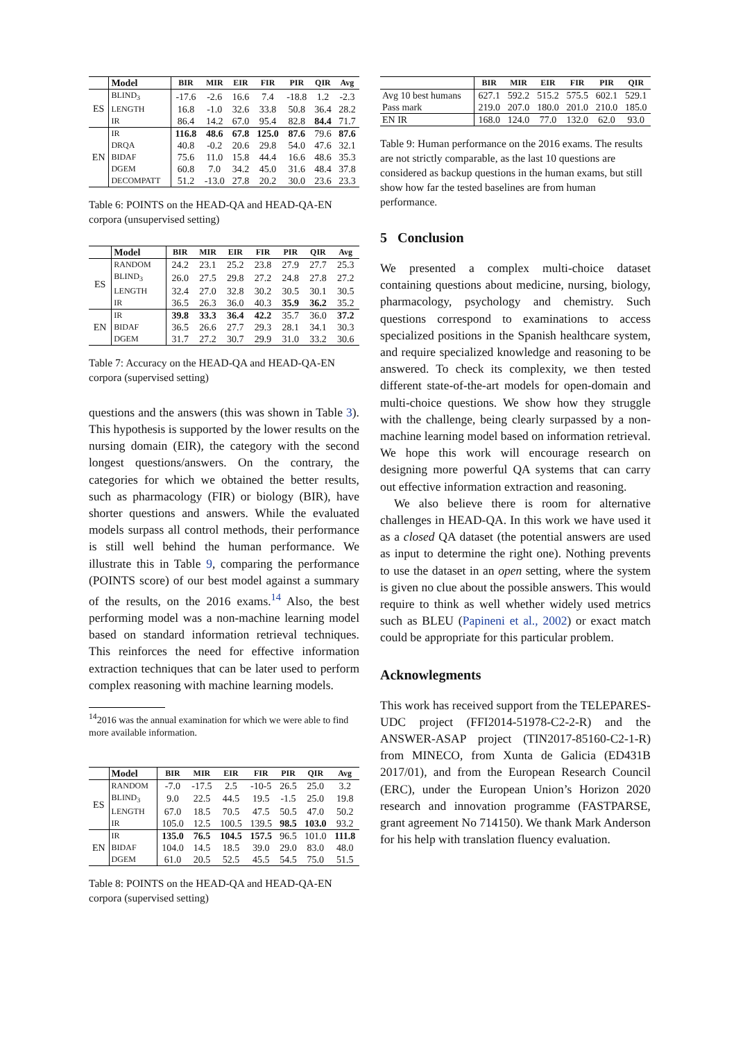| | Model | BIR | MIR | EIR | FIR | PIR | QIR | Avg |
| --- | --- | --- | --- | --- | --- | --- | --- | --- |
| ES | BLIND<sub>3</sub> | -17.6 | -2.6 | 16.6 | 7.4 | -18.8 | 1.2 | -2.3 |
| | LENGTH | 16.8 | -1.0 | 32.6 | 33.8 | 50.8 | 36.4 | 28.2 |
| | IR | 86.4 | 14.2 | 67.0 | 95.4 | 82.8 | 84.4 | 71.7 |
| EN | IR | 116.8 | 48.6 | 67.8 | 125.0 | 87.6 | 79.6 | 87.6 |
| | DRQA | 40.8 | -0.2 | 20.6 | 29.8 | 54.0 | 47.6 | 32.1 |
| | BIDAF | 75.6 | 11.0 | 15.8 | 44.4 | 16.6 | 48.6 | 35.3 |
| | DGEM | 60.8 | 7.0 | 34.2 | 45.0 | 31.6 | 48.4 | 37.8 |
| | DECOMPATT | 51.2 | -13.0 | 27.8 | 20.2 | 30.0 | 23.6 | 23.3 |
Table 6: POINTS on the HEAD-QA and HEAD-QA-EN corpora (unsupervised setting)
| | Model | BIR | MIR | EIR | FIR | PIR | QIR | Avg |
| --- | --- | --- | --- | --- | --- | --- | --- | --- |
| ES | RANDOM | 24.2 | 23.1 | 25.2 | 23.8 | 27.9 | 27.7 | 25.3 |
| | BLIND<sub>3</sub> | 26.0 | 27.5 | 29.8 | 27.2 | 24.8 | 27.8 | 27.2 |
| | LENGTH | 32.4 | 27.0 | 32.8 | 30.2 | 30.5 | 30.1 | 30.5 |
| | IR | 36.5 | 26.3 | 36.0 | 40.3 | 35.9 | 36.2 | 35.2 |
| EN | IR | 39.8 | 33.3 | 36.4 | 42.2 | 35.7 | 36.0 | 37.2 |
| | BIDAF | 36.5 | 26.6 | 27.7 | 29.3 | 28.1 | 34.1 | 30.3 |
| | DGEM | 31.7 | 27.2 | 30.7 | 29.9 | 31.0 | 33.2 | 30.6 |
Table 7: Accuracy on the HEAD-QA and HEAD-QA-EN corpora (supervised setting)
questions and the answers (this was shown in Table 3). This hypothesis is supported by the lower results on the nursing domain (EIR), the category with the second longest questions/answers. On the contrary, the categories for which we obtained the better results, such as pharmacology (FIR) or biology (BIR), have shorter questions and answers. While the evaluated models surpass all control methods, their performance is still well behind the human performance. We illustrate this in Table 9, comparing the performance (POINTS score) of our best model against a summary of the results, on the 2016 exams.<sup>14</sup> Also, the best performing model was a non-machine learning model based on standard information retrieval techniques. This reinforces the need for effective information extraction techniques that can be later used to perform complex reasoning with machine learning models.
<sup>14</sup> 2016 was the annual examination for which we were able to find more available information.
| | Model | BIR | MIR | EIR | FIR | PIR | QIR | Avg |
| --- | --- | --- | --- | --- | --- | --- | --- | --- |
| ES | RANDOM | -7.0 | -17.5 | 2.5 | -10-5 | 26.5 | 25.0 | 3.2 |
| | BLIND<sub>3</sub> | 9.0 | 22.5 | 44.5 | 19.5 | -1.5 | 25.0 | 19.8 |
| | LENGTH | 67.0 | 18.5 | 70.5 | 47.5 | 50.5 | 47.0 | 50.2 |
| | IR | 105.0 | 12.5 | 100.5 | 139.5 | 98.5 | 103.0 | 93.2 |
| EN | IR | 135.0 | 76.5 | 104.5 | 157.5 | 96.5 | 101.0 | 111.8 |
| | BIDAF | 104.0 | 14.5 | 18.5 | 39.0 | 29.0 | 83.0 | 48.0 |
| | DGEM | 61.0 | 20.5 | 52.5 | 45.5 | 54.5 | 75.0 | 51.5 |
Table 8: POINTS on the HEAD-QA and HEAD-QA-EN corpora (supervised setting)
| | BIR | MIR | EIR | FIR | PIR | QIR |
| --- | --- | --- | --- | --- | --- | --- |
| Avg 10 best humans | 627.1 | 592.2 | 515.2 | 575.5 | 602.1 | 529.1 |
| Pass mark | 219.0 | 207.0 | 180.0 | 201.0 | 210.0 | 185.0 |
| EN IR | 168.0 | 124.0 | 77.0 | 132.0 | 62.0 | 93.0 |
Table 9: Human performance on the 2016 exams. The results are not strictly comparable, as the last 10 questions are considered as backup questions in the human exams, but still show how far the tested baselines are from human performance.
5 Conclusion
We presented a complex multi-choice dataset containing questions about medicine, nursing, biology, pharmacology, psychology and chemistry. Such questions correspond to examinations to access specialized positions in the Spanish healthcare system, and require specialized knowledge and reasoning to be answered. To check its complexity, we then tested different state-of-the-art models for open-domain and multi-choice questions. We show how they struggle with the challenge, being clearly surpassed by a non-machine learning model based on information retrieval. We hope this work will encourage research on designing more powerful QA systems that can carry out effective information extraction and reasoning.
We also believe there is room for alternative challenges in HEAD-QA. In this work we have used it as a closed QA dataset (the potential answers are used as input to determine the right one). Nothing prevents to use the dataset in an open setting, where the system is given no clue about the possible answers. This would require to think as well whether widely used metrics such as BLEU (Papineni et al., 2002) or exact match could be appropriate for this particular problem.
Acknowlegments
This work has received support from the TELEPARES-UDC project (FFI2014-51978-C2-2-R) and the ANSWER-ASAP project (TIN2017-85160-C2-1-R) from MINECO, from Xunta de Galicia (ED431B 2017/01), and from the European Research Council (ERC), under the European Union’s Horizon 2020 research and innovation programme (FASTPARSE, grant agreement No 714150). We thank Mark Anderson for his help with translation fluency evaluation.